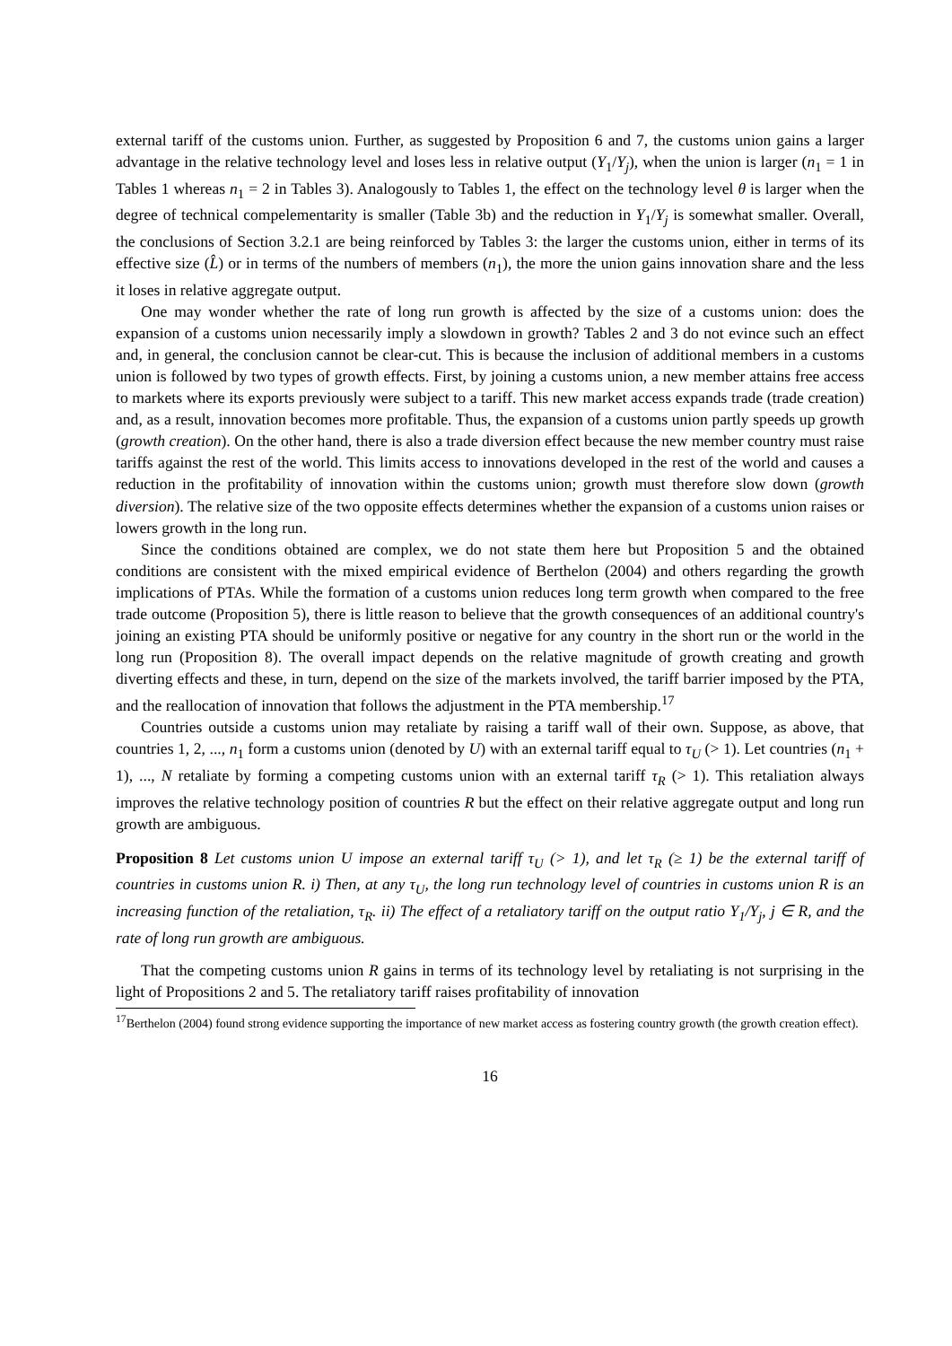external tariff of the customs union. Further, as suggested by Proposition 6 and 7, the customs union gains a larger advantage in the relative technology level and loses less in relative output (Y<sub>1</sub>/Y<sub>j</sub>), when the union is larger (n<sub>1</sub> = 1 in Tables 1 whereas n<sub>1</sub> = 2 in Tables 3). Analogously to Tables 1, the effect on the technology level θ is larger when the degree of technical compelementarity is smaller (Table 3b) and the reduction in Y<sub>1</sub>/Y<sub>j</sub> is somewhat smaller. Overall, the conclusions of Section 3.2.1 are being reinforced by Tables 3: the larger the customs union, either in terms of its effective size (L̂) or in terms of the numbers of members (n<sub>1</sub>), the more the union gains innovation share and the less it loses in relative aggregate output.
One may wonder whether the rate of long run growth is affected by the size of a customs union: does the expansion of a customs union necessarily imply a slowdown in growth? Tables 2 and 3 do not evince such an effect and, in general, the conclusion cannot be clear-cut. This is because the inclusion of additional members in a customs union is followed by two types of growth effects. First, by joining a customs union, a new member attains free access to markets where its exports previously were subject to a tariff. This new market access expands trade (trade creation) and, as a result, innovation becomes more profitable. Thus, the expansion of a customs union partly speeds up growth (growth creation). On the other hand, there is also a trade diversion effect because the new member country must raise tariffs against the rest of the world. This limits access to innovations developed in the rest of the world and causes a reduction in the profitability of innovation within the customs union; growth must therefore slow down (growth diversion). The relative size of the two opposite effects determines whether the expansion of a customs union raises or lowers growth in the long run.
Since the conditions obtained are complex, we do not state them here but Proposition 5 and the obtained conditions are consistent with the mixed empirical evidence of Berthelon (2004) and others regarding the growth implications of PTAs. While the formation of a customs union reduces long term growth when compared to the free trade outcome (Proposition 5), there is little reason to believe that the growth consequences of an additional country's joining an existing PTA should be uniformly positive or negative for any country in the short run or the world in the long run (Proposition 8). The overall impact depends on the relative magnitude of growth creating and growth diverting effects and these, in turn, depend on the size of the markets involved, the tariff barrier imposed by the PTA, and the reallocation of innovation that follows the adjustment in the PTA membership.<sup>17</sup>
Countries outside a customs union may retaliate by raising a tariff wall of their own. Suppose, as above, that countries 1, 2, ..., n<sub>1</sub> form a customs union (denoted by U) with an external tariff equal to τ<sub>U</sub> (> 1). Let countries (n<sub>1</sub> + 1), ..., N retaliate by forming a competing customs union with an external tariff τ<sub>R</sub> (> 1). This retaliation always improves the relative technology position of countries R but the effect on their relative aggregate output and long run growth are ambiguous.
Proposition 8 Let customs union U impose an external tariff τ<sub>U</sub> (> 1), and let τ<sub>R</sub> (≥ 1) be the external tariff of countries in customs union R. i) Then, at any τ<sub>U</sub>, the long run technology level of countries in customs union R is an increasing function of the retaliation, τ<sub>R</sub>. ii) The effect of a retaliatory tariff on the output ratio Y<sub>1</sub>/Y<sub>j</sub>, j ∈ R, and the rate of long run growth are ambiguous.
That the competing customs union R gains in terms of its technology level by retaliating is not surprising in the light of Propositions 2 and 5. The retaliatory tariff raises profitability of innovation
<sup>17</sup> Berthelon (2004) found strong evidence supporting the importance of new market access as fostering country growth (the growth creation effect).
16